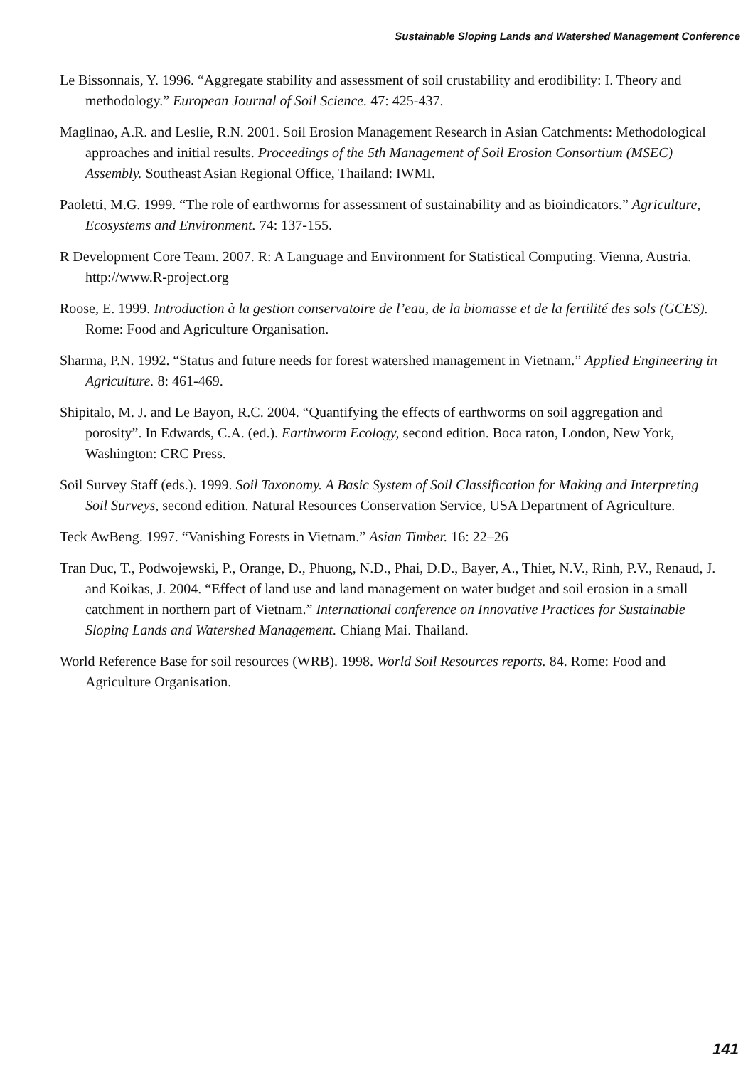Sustainable Sloping Lands and Watershed Management Conference
Le Bissonnais, Y. 1996. “Aggregate stability and assessment of soil crustability and erodibility: I. Theory and methodology.” European Journal of Soil Science. 47: 425-437.
Maglinao, A.R. and Leslie, R.N. 2001. Soil Erosion Management Research in Asian Catchments: Methodological approaches and initial results. Proceedings of the 5th Management of Soil Erosion Consortium (MSEC) Assembly. Southeast Asian Regional Office, Thailand: IWMI.
Paoletti, M.G. 1999. “The role of earthworms for assessment of sustainability and as bioindicators.” Agriculture, Ecosystems and Environment. 74: 137-155.
R Development Core Team. 2007. R: A Language and Environment for Statistical Computing. Vienna, Austria. http://www.R-project.org
Roose, E. 1999. Introduction à la gestion conservatoire de l’eau, de la biomasse et de la fertilité des sols (GCES). Rome: Food and Agriculture Organisation.
Sharma, P.N. 1992. “Status and future needs for forest watershed management in Vietnam.” Applied Engineering in Agriculture. 8: 461-469.
Shipitalo, M. J. and Le Bayon, R.C. 2004. “Quantifying the effects of earthworms on soil aggregation and porosity”. In Edwards, C.A. (ed.). Earthworm Ecology, second edition. Boca raton, London, New York, Washington: CRC Press.
Soil Survey Staff (eds.). 1999. Soil Taxonomy. A Basic System of Soil Classification for Making and Interpreting Soil Surveys, second edition. Natural Resources Conservation Service, USA Department of Agriculture.
Teck AwBeng. 1997. “Vanishing Forests in Vietnam.” Asian Timber. 16: 22–26
Tran Duc, T., Podwojewski, P., Orange, D., Phuong, N.D., Phai, D.D., Bayer, A., Thiet, N.V., Rinh, P.V., Renaud, J. and Koikas, J. 2004. “Effect of land use and land management on water budget and soil erosion in a small catchment in northern part of Vietnam.” International conference on Innovative Practices for Sustainable Sloping Lands and Watershed Management. Chiang Mai. Thailand.
World Reference Base for soil resources (WRB). 1998. World Soil Resources reports. 84. Rome: Food and Agriculture Organisation.
141